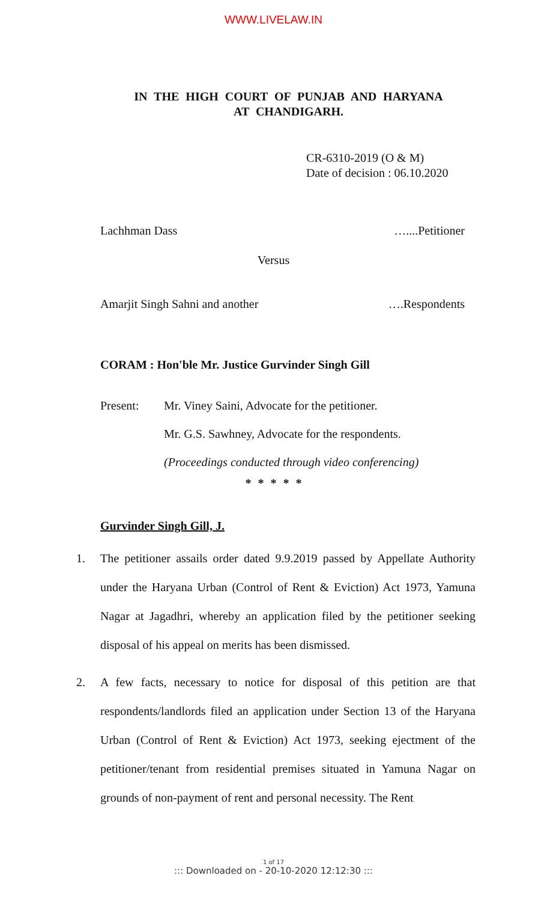WWW.LIVELAW.IN
IN THE HIGH COURT OF PUNJAB AND HARYANA
AT CHANDIGARH.
CR-6310-2019 (O & M)
Date of decision : 06.10.2020
Lachhman Dass …....Petitioner
Versus
Amarjit Singh Sahni and another ….Respondents
CORAM : Hon'ble Mr. Justice Gurvinder Singh Gill
Present: Mr. Viney Saini, Advocate for the petitioner.
Mr. G.S. Sawhney, Advocate for the respondents.
(Proceedings conducted through video conferencing)
* * * * *
Gurvinder Singh Gill, J.
1. The petitioner assails order dated 9.9.2019 passed by Appellate Authority under the Haryana Urban (Control of Rent & Eviction) Act 1973, Yamuna Nagar at Jagadhri, whereby an application filed by the petitioner seeking disposal of his appeal on merits has been dismissed.
2. A few facts, necessary to notice for disposal of this petition are that respondents/landlords filed an application under Section 13 of the Haryana Urban (Control of Rent & Eviction) Act 1973, seeking ejectment of the petitioner/tenant from residential premises situated in Yamuna Nagar on grounds of non-payment of rent and personal necessity. The Rent
1 of 17
::: Downloaded on - 20-10-2020 12:12:30 :::